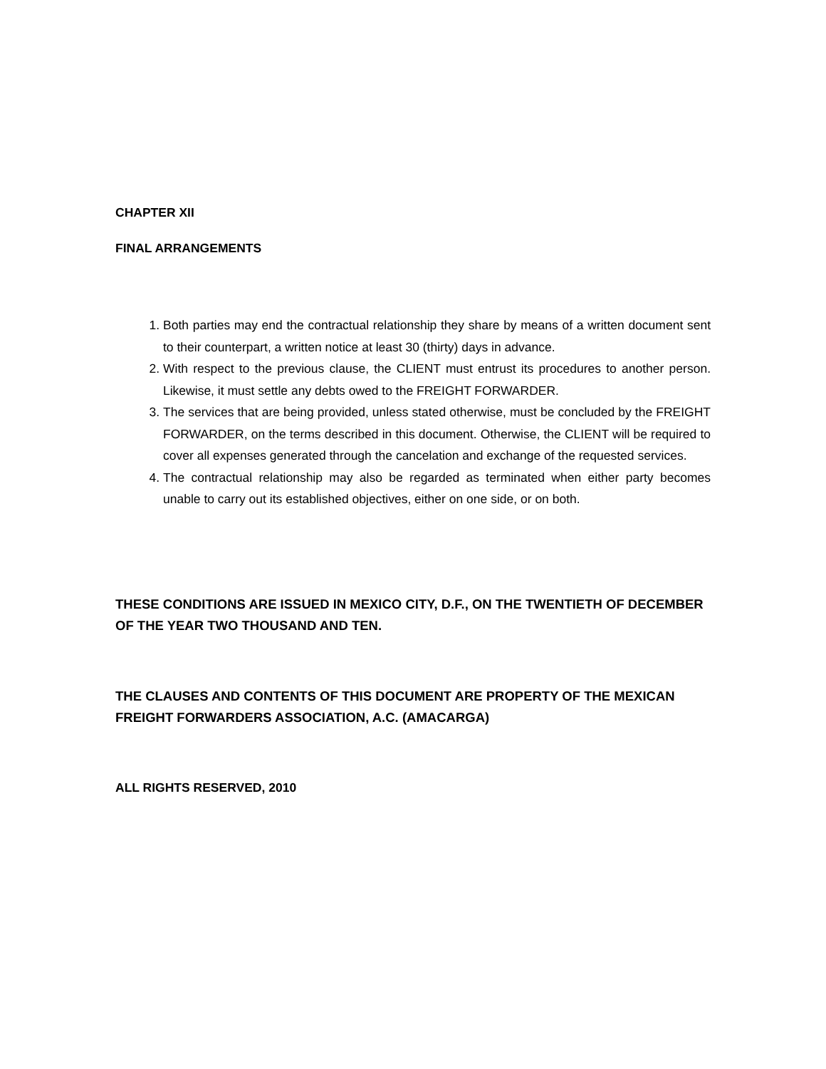CHAPTER XII
FINAL ARRANGEMENTS
1. Both parties may end the contractual relationship they share by means of a written document sent to their counterpart, a written notice at least 30 (thirty) days in advance.
2. With respect to the previous clause, the CLIENT must entrust its procedures to another person. Likewise, it must settle any debts owed to the FREIGHT FORWARDER.
3. The services that are being provided, unless stated otherwise, must be concluded by the FREIGHT FORWARDER, on the terms described in this document. Otherwise, the CLIENT will be required to cover all expenses generated through the cancelation and exchange of the requested services.
4. The contractual relationship may also be regarded as terminated when either party becomes unable to carry out its established objectives, either on one side, or on both.
THESE CONDITIONS ARE ISSUED IN MEXICO CITY, D.F., ON THE TWENTIETH OF DECEMBER
OF THE YEAR TWO THOUSAND AND TEN.
THE CLAUSES AND CONTENTS OF THIS DOCUMENT ARE PROPERTY OF THE MEXICAN
FREIGHT FORWARDERS ASSOCIATION, A.C. (AMACARGA)
ALL RIGHTS RESERVED, 2010